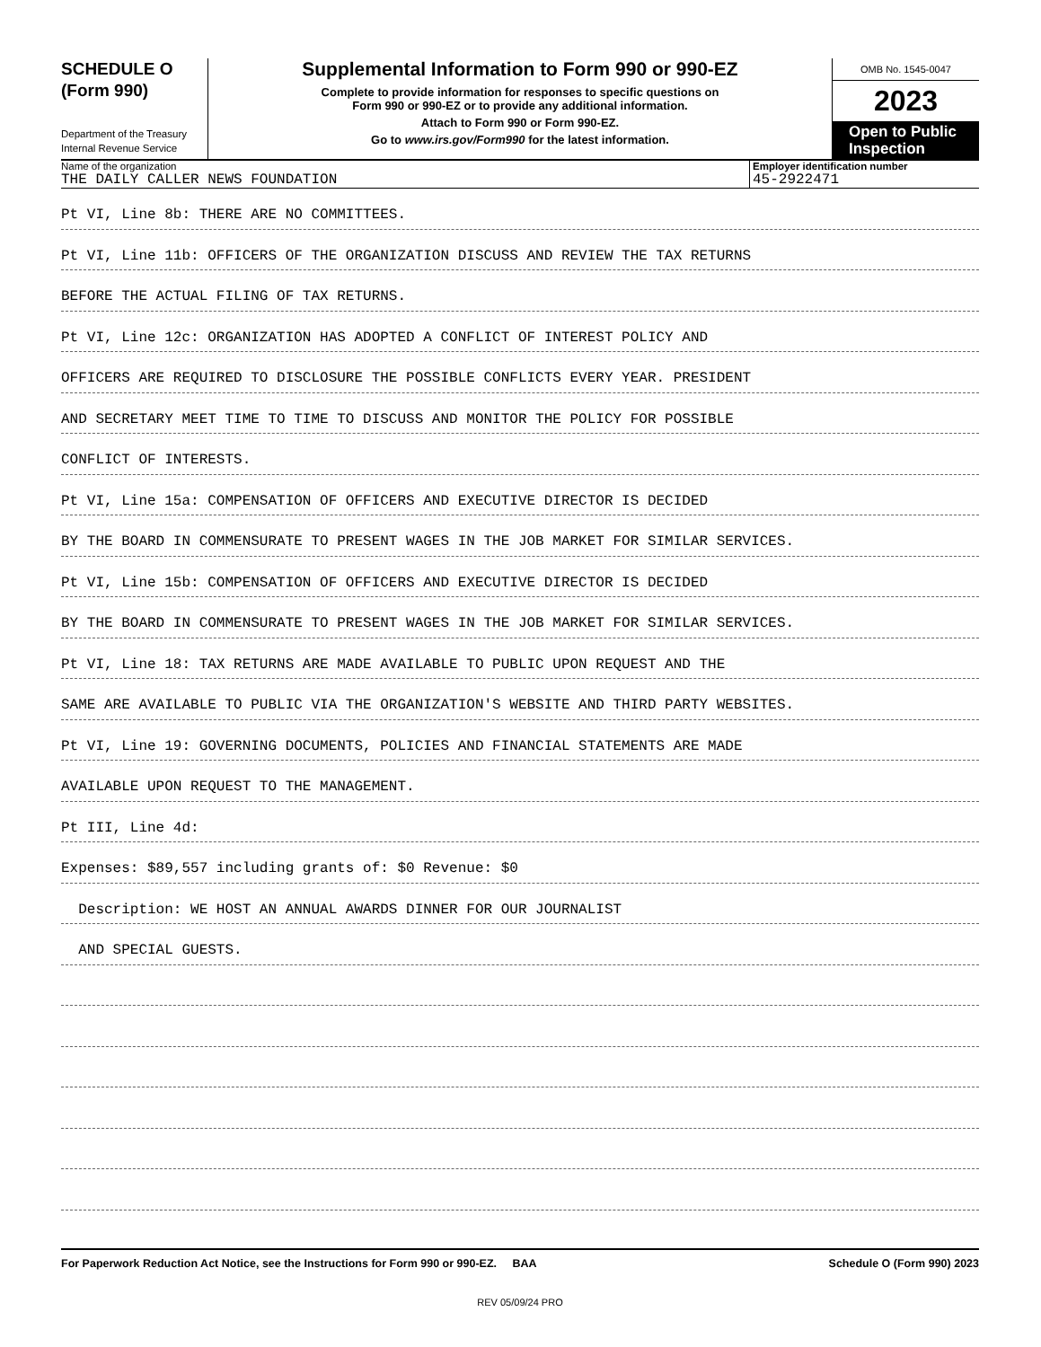SCHEDULE O
(Form 990)
Department of the Treasury
Internal Revenue Service
Supplemental Information to Form 990 or 990-EZ
Complete to provide information for responses to specific questions on
Form 990 or 990-EZ or to provide any additional information.
Attach to Form 990 or Form 990-EZ.
Go to www.irs.gov/Form990 for the latest information.
OMB No. 1545-0047
2023
Open to Public
Inspection
Name of the organization
THE DAILY CALLER NEWS FOUNDATION
Employer identification number
45-2922471
Pt VI, Line 8b: THERE ARE NO COMMITTEES.
Pt VI, Line 11b: OFFICERS OF THE ORGANIZATION DISCUSS AND REVIEW THE TAX RETURNS
BEFORE THE ACTUAL FILING OF TAX RETURNS.
Pt VI, Line 12c: ORGANIZATION HAS ADOPTED A CONFLICT OF INTEREST POLICY AND
OFFICERS ARE REQUIRED TO DISCLOSURE THE POSSIBLE CONFLICTS EVERY YEAR. PRESIDENT
AND SECRETARY MEET TIME TO TIME TO DISCUSS AND MONITOR THE POLICY FOR POSSIBLE
CONFLICT OF INTERESTS.
Pt VI, Line 15a: COMPENSATION OF OFFICERS AND EXECUTIVE DIRECTOR IS DECIDED
BY THE BOARD IN COMMENSURATE TO PRESENT WAGES IN THE JOB MARKET FOR SIMILAR SERVICES.
Pt VI, Line 15b: COMPENSATION OF OFFICERS AND EXECUTIVE DIRECTOR IS DECIDED
BY THE BOARD IN COMMENSURATE TO PRESENT WAGES IN THE JOB MARKET FOR SIMILAR SERVICES.
Pt VI, Line 18: TAX RETURNS ARE MADE AVAILABLE TO PUBLIC UPON REQUEST AND THE
SAME ARE AVAILABLE TO PUBLIC VIA THE ORGANIZATION'S WEBSITE AND THIRD PARTY WEBSITES.
Pt VI, Line 19: GOVERNING DOCUMENTS, POLICIES AND FINANCIAL STATEMENTS ARE MADE
AVAILABLE UPON REQUEST TO THE MANAGEMENT.
Pt III, Line 4d:
Expenses: $89,557 including grants of: $0 Revenue: $0
Description: WE HOST AN ANNUAL AWARDS DINNER FOR OUR JOURNALIST
AND SPECIAL GUESTS.
For Paperwork Reduction Act Notice, see the Instructions for Form 990 or 990-EZ. BAA Schedule O (Form 990) 2023
REV 05/09/24 PRO